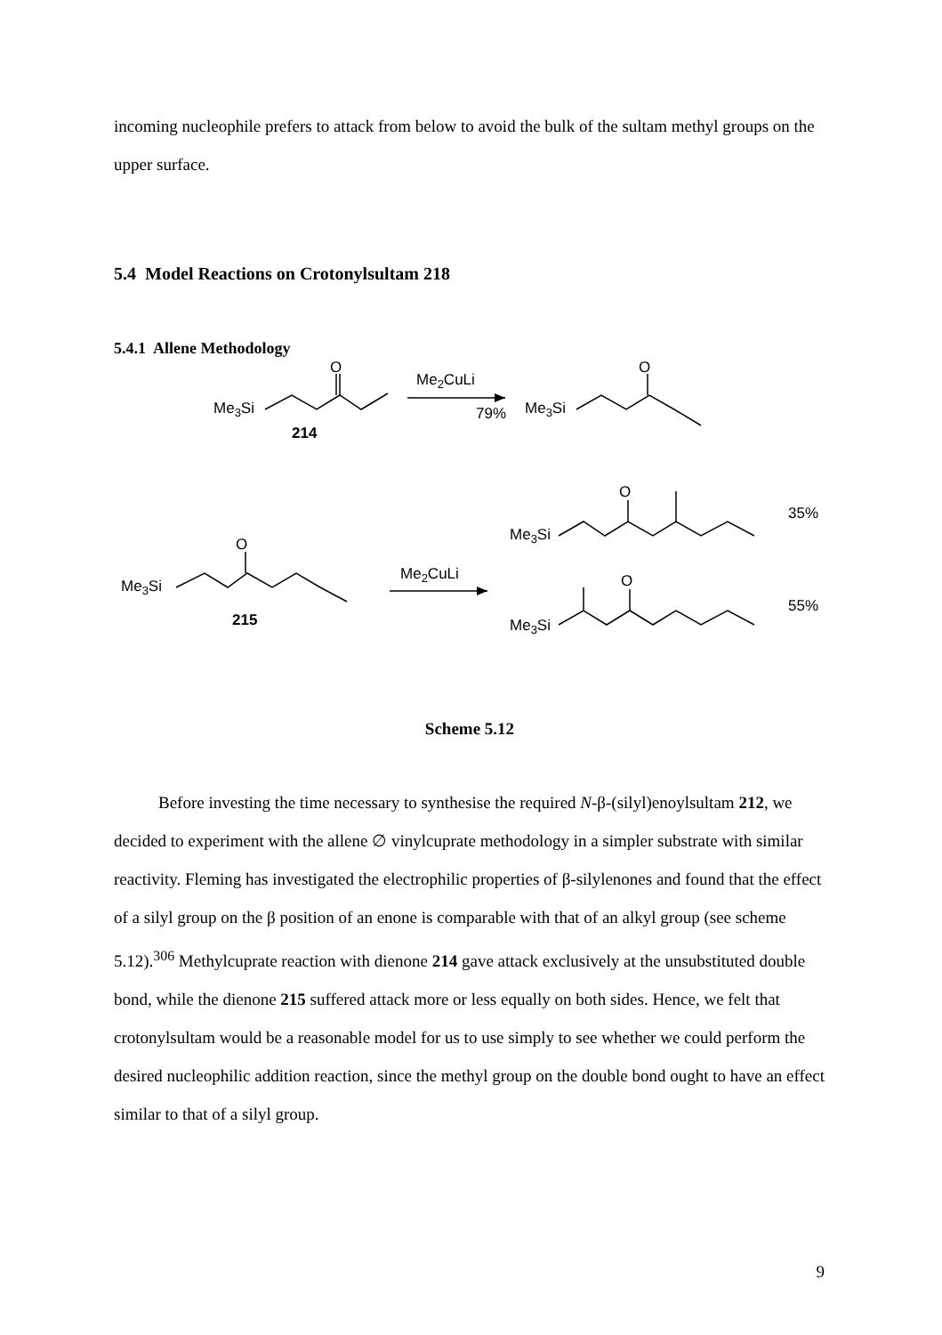incoming nucleophile prefers to attack from below to avoid the bulk of the sultam methyl groups on the upper surface.
5.4 Model Reactions on Crotonylsultam 218
5.4.1 Allene Methodology
O
Me3Si
214
Me2CuLi
79%
O
Me3Si
O
Me3Si
215
Me2CuLi
O
Me3Si
35%
O
Me3Si
55%
Scheme 5.12
Before investing the time necessary to synthesise the required N-β-(silyl)enoylsultam 212, we decided to experiment with the allene ∅ vinylcuprate methodology in a simpler substrate with similar reactivity. Fleming has investigated the electrophilic properties of β-silylenones and found that the effect of a silyl group on the β position of an enone is comparable with that of an alkyl group (see scheme 5.12).<sup>306</sup> Methylcuprate reaction with dienone 214 gave attack exclusively at the unsubstituted double bond, while the dienone 215 suffered attack more or less equally on both sides. Hence, we felt that crotonylsultam would be a reasonable model for us to use simply to see whether we could perform the desired nucleophilic addition reaction, since the methyl group on the double bond ought to have an effect similar to that of a silyl group.
9